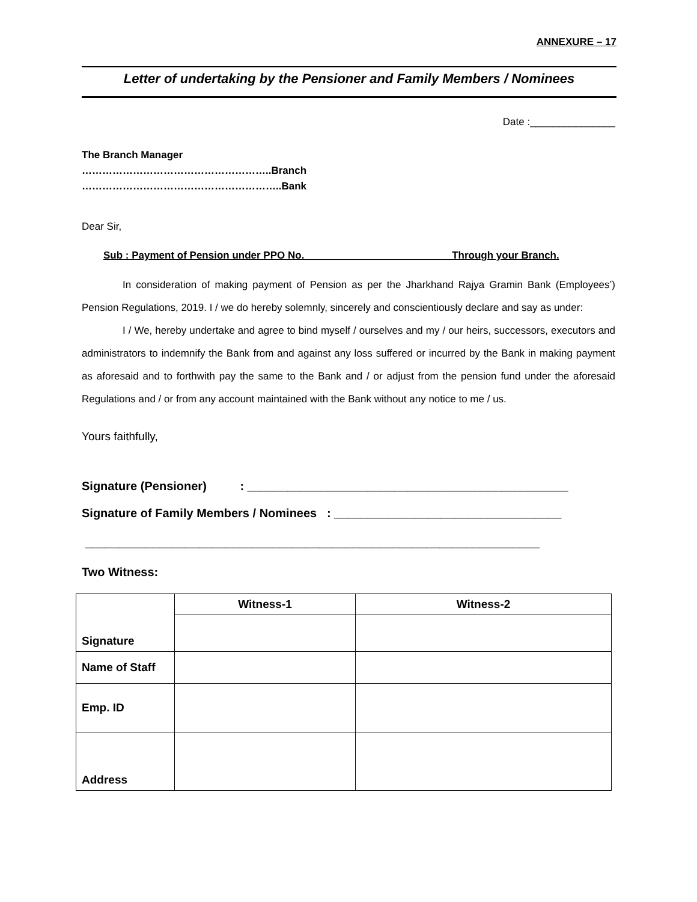ANNEXURE – 17
Letter of undertaking by the Pensioner and Family Members / Nominees
Date :_______________
The Branch Manager
………………………………………………..Branch
…………………………………………………..Bank
Dear Sir,
Sub : Payment of Pension under PPO No.__________________________Through your Branch.
In consideration of making payment of Pension as per the Jharkhand Rajya Gramin Bank (Employees’) Pension Regulations, 2019. I / we do hereby solemnly, sincerely and conscientiously declare and say as under:
I / We, hereby undertake and agree to bind myself / ourselves and my / our heirs, successors, executors and administrators to indemnify the Bank from and against any loss suffered or incurred by the Bank in making payment as aforesaid and to forthwith pay the same to the Bank and / or adjust from the pension fund under the aforesaid Regulations and / or from any account maintained with the Bank without any notice to me / us.
Yours faithfully,
Signature (Pensioner) : ________________________________________________
Signature of Family Members / Nominees : __________________________________
____________________________________________________________________
Two Witness:
| Signature | Witness-1 | Witness-2 |
| Name of Staff | | |
| Emp. ID | | |
| Address | | |